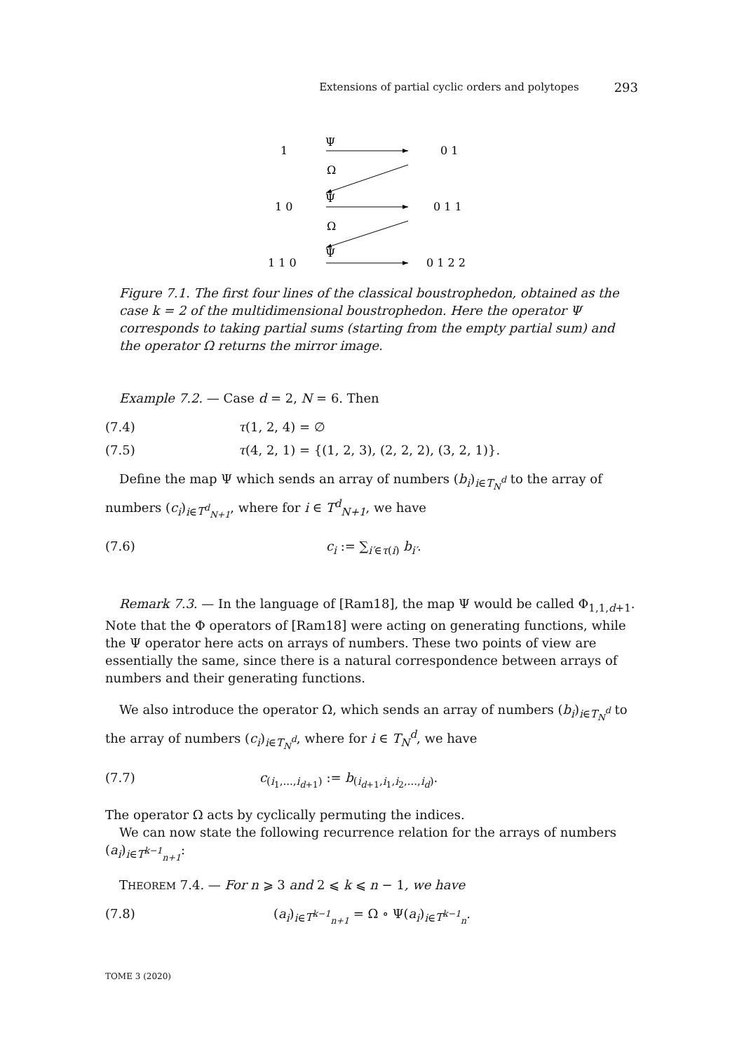Extensions of partial cyclic orders and polytopes 293
1
Ψ
0 1
Ω
1 0
Ψ
0 1 1
Ω
1 1 0
Ψ
0 1 2 2
Figure 7.1. The first four lines of the classical boustrophedon, obtained as the case k = 2 of the multidimensional boustrophedon. Here the operator Ψ corresponds to taking partial sums (starting from the empty partial sum) and the operator Ω returns the mirror image.
Example 7.2. — Case d = 2, N = 6. Then
(7.4) τ(1, 2, 4) = ∅
(7.5) τ(4, 2, 1) = {(1, 2, 3), (2, 2, 2), (3, 2, 1)}.
Define the map Ψ which sends an array of numbers (b<sub>i</sub>)<sub>i∈T<sub>N</sub><sup>d</sup></sub> to the array of numbers (c<sub>i</sub>)<sub>i∈T<sup>d</sup><sub>N+1</sub></sub>, where for i ∈ T<sup>d</sup><sub>N+1</sub>, we have
(7.6) c<sub>i</sub> := ∑<sub>i′∈τ(i)</sub> b<sub>i′</sub>.
Remark 7.3. — In the language of [Ram18], the map Ψ would be called Φ<sub>1,1,d+1</sub>. Note that the Φ operators of [Ram18] were acting on generating functions, while the Ψ operator here acts on arrays of numbers. These two points of view are essentially the same, since there is a natural correspondence between arrays of numbers and their generating functions.
We also introduce the operator Ω, which sends an array of numbers (b<sub>i</sub>)<sub>i∈T<sub>N</sub><sup>d</sup></sub> to the array of numbers (c<sub>i</sub>)<sub>i∈T<sub>N</sub><sup>d</sup></sub>, where for i ∈ T<sub>N</sub><sup>d</sup>, we have
(7.7) c<sub>(i<sub>1</sub>,...,i<sub>d+1</sub>)</sub> := b<sub>(i<sub>d+1</sub>,i<sub>1</sub>,i<sub>2</sub>,...,i<sub>d</sub>)</sub>.
The operator Ω acts by cyclically permuting the indices.
We can now state the following recurrence relation for the arrays of numbers (a<sub>i</sub>)<sub>i∈T<sup>k−1</sup><sub>n+1</sub></sub>:
THEOREM 7.4. — For n ⩾ 3 and 2 ⩽ k ⩽ n − 1, we have
(7.8) (a<sub>i</sub>)<sub>i∈T<sup>k−1</sup><sub>n+1</sub></sub> = Ω ∘ Ψ(a<sub>i</sub>)<sub>i∈T<sup>k−1</sup><sub>n</sub></sub>.
TOME 3 (2020)